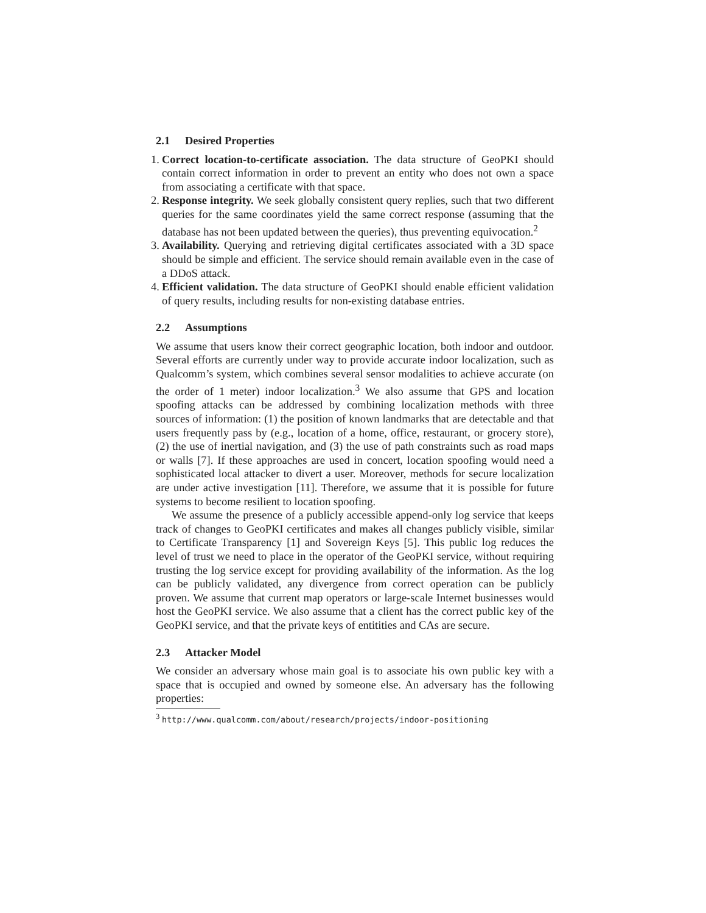2.1 Desired Properties
1.
Correct location-to-certificate association. The data structure of GeoPKI should contain correct information in order to prevent an entity who does not own a space from associating a certificate with that space.
2.
Response integrity. We seek globally consistent query replies, such that two different queries for the same coordinates yield the same correct response (assuming that the database has not been updated between the queries), thus preventing equivocation.<sup>2</sup>
3.
Availability. Querying and retrieving digital certificates associated with a 3D space should be simple and efficient. The service should remain available even in the case of a DDoS attack.
4.
Efficient validation. The data structure of GeoPKI should enable efficient validation of query results, including results for non-existing database entries.
2.2 Assumptions
We assume that users know their correct geographic location, both indoor and outdoor. Several efforts are currently under way to provide accurate indoor localization, such as Qualcomm’s system, which combines several sensor modalities to achieve accurate (on the order of 1 meter) indoor localization.<sup>3</sup> We also assume that GPS and location spoofing attacks can be addressed by combining localization methods with three sources of information: (1) the position of known landmarks that are detectable and that users frequently pass by (e.g., location of a home, office, restaurant, or grocery store), (2) the use of inertial navigation, and (3) the use of path constraints such as road maps or walls [7]. If these approaches are used in concert, location spoofing would need a sophisticated local attacker to divert a user. Moreover, methods for secure localization are under active investigation [11]. Therefore, we assume that it is possible for future systems to become resilient to location spoofing.
We assume the presence of a publicly accessible append-only log service that keeps track of changes to GeoPKI certificates and makes all changes publicly visible, similar to Certificate Transparency [1] and Sovereign Keys [5]. This public log reduces the level of trust we need to place in the operator of the GeoPKI service, without requiring trusting the log service except for providing availability of the information. As the log can be publicly validated, any divergence from correct operation can be publicly proven. We assume that current map operators or large-scale Internet businesses would host the GeoPKI service. We also assume that a client has the correct public key of the GeoPKI service, and that the private keys of entitities and CAs are secure.
2.3 Attacker Model
We consider an adversary whose main goal is to associate his own public key with a space that is occupied and owned by someone else. An adversary has the following properties:
<sup>3</sup> http://www.qualcomm.com/about/research/projects/indoor-positioning